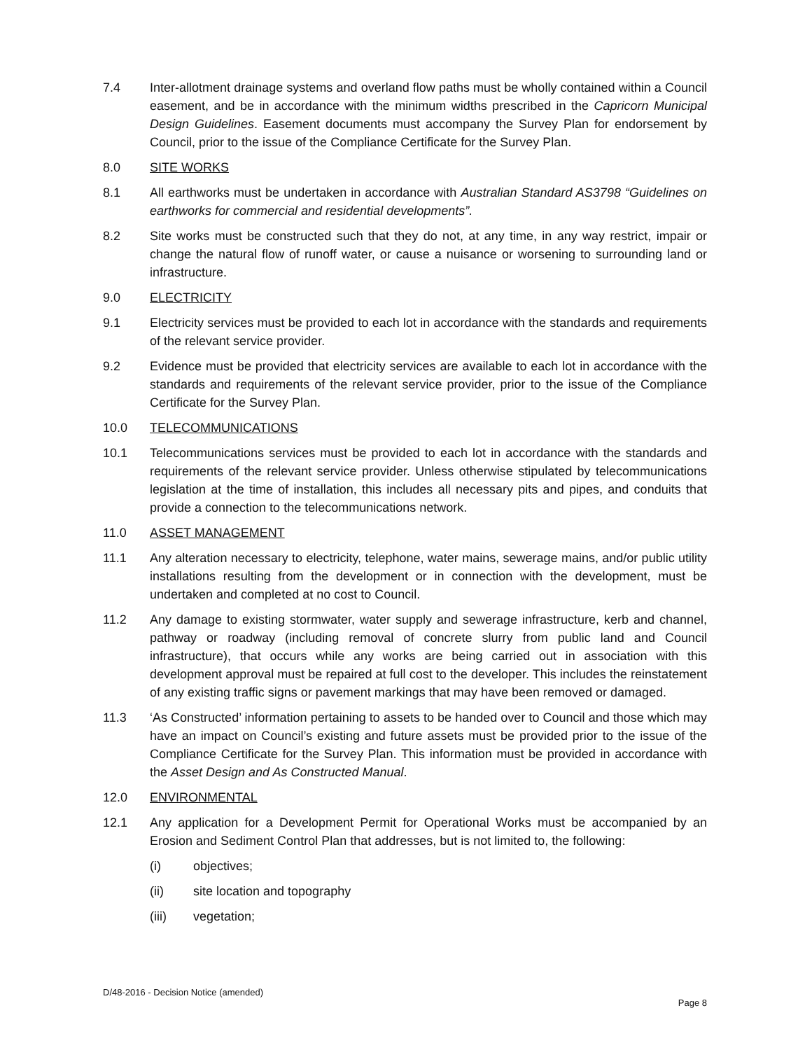7.4 Inter-allotment drainage systems and overland flow paths must be wholly contained within a Council easement, and be in accordance with the minimum widths prescribed in the Capricorn Municipal Design Guidelines. Easement documents must accompany the Survey Plan for endorsement by Council, prior to the issue of the Compliance Certificate for the Survey Plan.
8.0 SITE WORKS
8.1 All earthworks must be undertaken in accordance with Australian Standard AS3798 “Guidelines on earthworks for commercial and residential developments”.
8.2 Site works must be constructed such that they do not, at any time, in any way restrict, impair or change the natural flow of runoff water, or cause a nuisance or worsening to surrounding land or infrastructure.
9.0 ELECTRICITY
9.1 Electricity services must be provided to each lot in accordance with the standards and requirements of the relevant service provider.
9.2 Evidence must be provided that electricity services are available to each lot in accordance with the standards and requirements of the relevant service provider, prior to the issue of the Compliance Certificate for the Survey Plan.
10.0 TELECOMMUNICATIONS
10.1 Telecommunications services must be provided to each lot in accordance with the standards and requirements of the relevant service provider. Unless otherwise stipulated by telecommunications legislation at the time of installation, this includes all necessary pits and pipes, and conduits that provide a connection to the telecommunications network.
11.0 ASSET MANAGEMENT
11.1 Any alteration necessary to electricity, telephone, water mains, sewerage mains, and/or public utility installations resulting from the development or in connection with the development, must be undertaken and completed at no cost to Council.
11.2 Any damage to existing stormwater, water supply and sewerage infrastructure, kerb and channel, pathway or roadway (including removal of concrete slurry from public land and Council infrastructure), that occurs while any works are being carried out in association with this development approval must be repaired at full cost to the developer. This includes the reinstatement of any existing traffic signs or pavement markings that may have been removed or damaged.
11.3 ‘As Constructed’ information pertaining to assets to be handed over to Council and those which may have an impact on Council’s existing and future assets must be provided prior to the issue of the Compliance Certificate for the Survey Plan. This information must be provided in accordance with the Asset Design and As Constructed Manual.
12.0 ENVIRONMENTAL
12.1 Any application for a Development Permit for Operational Works must be accompanied by an Erosion and Sediment Control Plan that addresses, but is not limited to, the following:
(i) objectives;
(ii) site location and topography
(iii) vegetation;
D/48-2016 - Decision Notice (amended)
Page 8